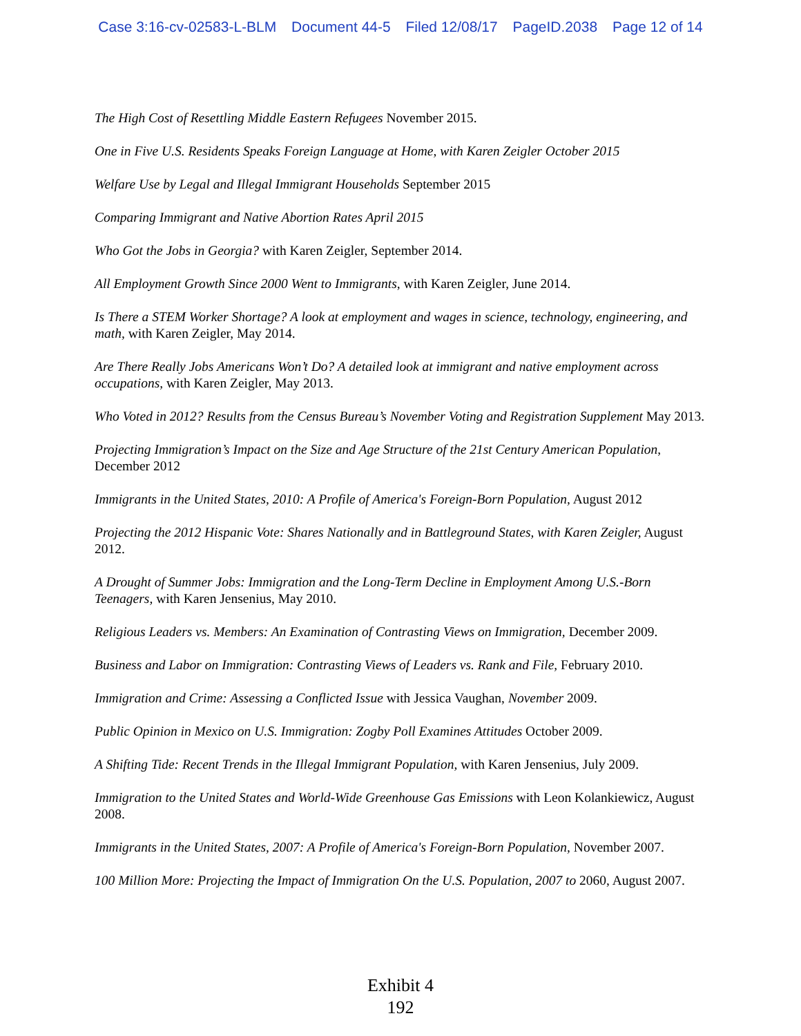Case 3:16-cv-02583-L-BLM Document 44-5 Filed 12/08/17 PageID.2038 Page 12 of 14
The High Cost of Resettling Middle Eastern Refugees November 2015.
One in Five U.S. Residents Speaks Foreign Language at Home, with Karen Zeigler October 2015
Welfare Use by Legal and Illegal Immigrant Households September 2015
Comparing Immigrant and Native Abortion Rates April 2015
Who Got the Jobs in Georgia? with Karen Zeigler, September 2014.
All Employment Growth Since 2000 Went to Immigrants, with Karen Zeigler, June 2014.
Is There a STEM Worker Shortage? A look at employment and wages in science, technology, engineering, and math, with Karen Zeigler, May 2014.
Are There Really Jobs Americans Won’t Do? A detailed look at immigrant and native employment across occupations, with Karen Zeigler, May 2013.
Who Voted in 2012? Results from the Census Bureau’s November Voting and Registration Supplement May 2013.
Projecting Immigration’s Impact on the Size and Age Structure of the 21st Century American Population, December 2012
Immigrants in the United States, 2010: A Profile of America's Foreign-Born Population, August 2012
Projecting the 2012 Hispanic Vote: Shares Nationally and in Battleground States, with Karen Zeigler, August 2012.
A Drought of Summer Jobs: Immigration and the Long-Term Decline in Employment Among U.S.-Born Teenagers, with Karen Jensenius, May 2010.
Religious Leaders vs. Members: An Examination of Contrasting Views on Immigration, December 2009.
Business and Labor on Immigration: Contrasting Views of Leaders vs. Rank and File, February 2010.
Immigration and Crime: Assessing a Conflicted Issue with Jessica Vaughan, November 2009.
Public Opinion in Mexico on U.S. Immigration: Zogby Poll Examines Attitudes October 2009.
A Shifting Tide: Recent Trends in the Illegal Immigrant Population, with Karen Jensenius, July 2009.
Immigration to the United States and World-Wide Greenhouse Gas Emissions with Leon Kolankiewicz, August 2008.
Immigrants in the United States, 2007: A Profile of America's Foreign-Born Population, November 2007.
100 Million More: Projecting the Impact of Immigration On the U.S. Population, 2007 to 2060, August 2007.
Exhibit 4
192